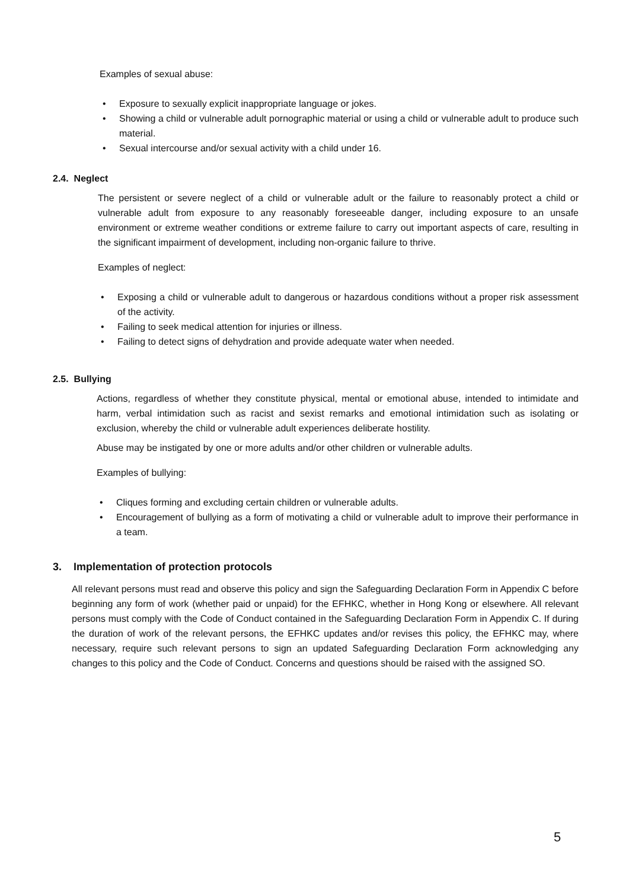Examples of sexual abuse:
• Exposure to sexually explicit inappropriate language or jokes.
• Showing a child or vulnerable adult pornographic material or using a child or vulnerable adult to produce such material.
• Sexual intercourse and/or sexual activity with a child under 16.
2.4. Neglect
The persistent or severe neglect of a child or vulnerable adult or the failure to reasonably protect a child or vulnerable adult from exposure to any reasonably foreseeable danger, including exposure to an unsafe environment or extreme weather conditions or extreme failure to carry out important aspects of care, resulting in the significant impairment of development, including non-organic failure to thrive.
Examples of neglect:
• Exposing a child or vulnerable adult to dangerous or hazardous conditions without a proper risk assessment of the activity.
• Failing to seek medical attention for injuries or illness.
• Failing to detect signs of dehydration and provide adequate water when needed.
2.5. Bullying
Actions, regardless of whether they constitute physical, mental or emotional abuse, intended to intimidate and harm, verbal intimidation such as racist and sexist remarks and emotional intimidation such as isolating or exclusion, whereby the child or vulnerable adult experiences deliberate hostility.
Abuse may be instigated by one or more adults and/or other children or vulnerable adults.
Examples of bullying:
• Cliques forming and excluding certain children or vulnerable adults.
• Encouragement of bullying as a form of motivating a child or vulnerable adult to improve their performance in a team.
3. Implementation of protection protocols
All relevant persons must read and observe this policy and sign the Safeguarding Declaration Form in Appendix C before beginning any form of work (whether paid or unpaid) for the EFHKC, whether in Hong Kong or elsewhere. All relevant persons must comply with the Code of Conduct contained in the Safeguarding Declaration Form in Appendix C. If during the duration of work of the relevant persons, the EFHKC updates and/or revises this policy, the EFHKC may, where necessary, require such relevant persons to sign an updated Safeguarding Declaration Form acknowledging any changes to this policy and the Code of Conduct. Concerns and questions should be raised with the assigned SO.
5